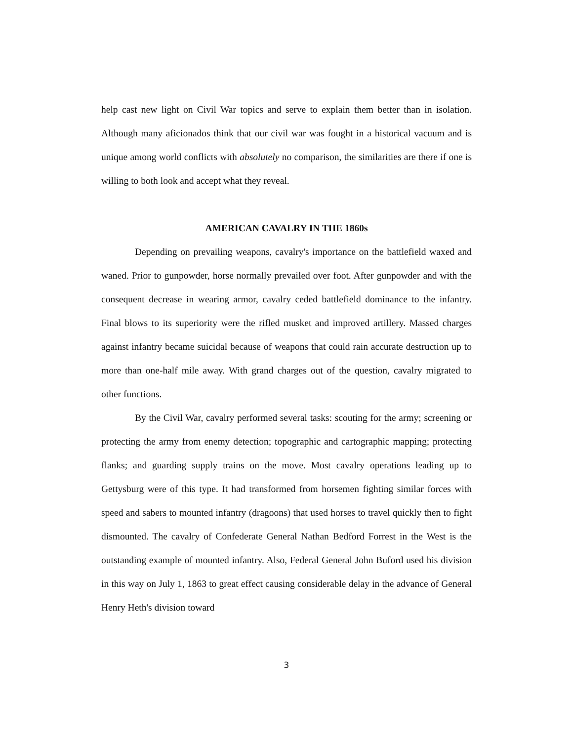help cast new light on Civil War topics and serve to explain them better than in isolation. Although many aficionados think that our civil war was fought in a historical vacuum and is unique among world conflicts with absolutely no comparison, the similarities are there if one is willing to both look and accept what they reveal.
AMERICAN CAVALRY IN THE 1860s
Depending on prevailing weapons, cavalry's importance on the battlefield waxed and waned. Prior to gunpowder, horse normally prevailed over foot. After gunpowder and with the consequent decrease in wearing armor, cavalry ceded battlefield dominance to the infantry. Final blows to its superiority were the rifled musket and improved artillery. Massed charges against infantry became suicidal because of weapons that could rain accurate destruction up to more than one-half mile away. With grand charges out of the question, cavalry migrated to other functions.
By the Civil War, cavalry performed several tasks: scouting for the army; screening or protecting the army from enemy detection; topographic and cartographic mapping; protecting flanks; and guarding supply trains on the move. Most cavalry operations leading up to Gettysburg were of this type. It had transformed from horsemen fighting similar forces with speed and sabers to mounted infantry (dragoons) that used horses to travel quickly then to fight dismounted. The cavalry of Confederate General Nathan Bedford Forrest in the West is the outstanding example of mounted infantry. Also, Federal General John Buford used his division in this way on July 1, 1863 to great effect causing considerable delay in the advance of General Henry Heth's division toward
3